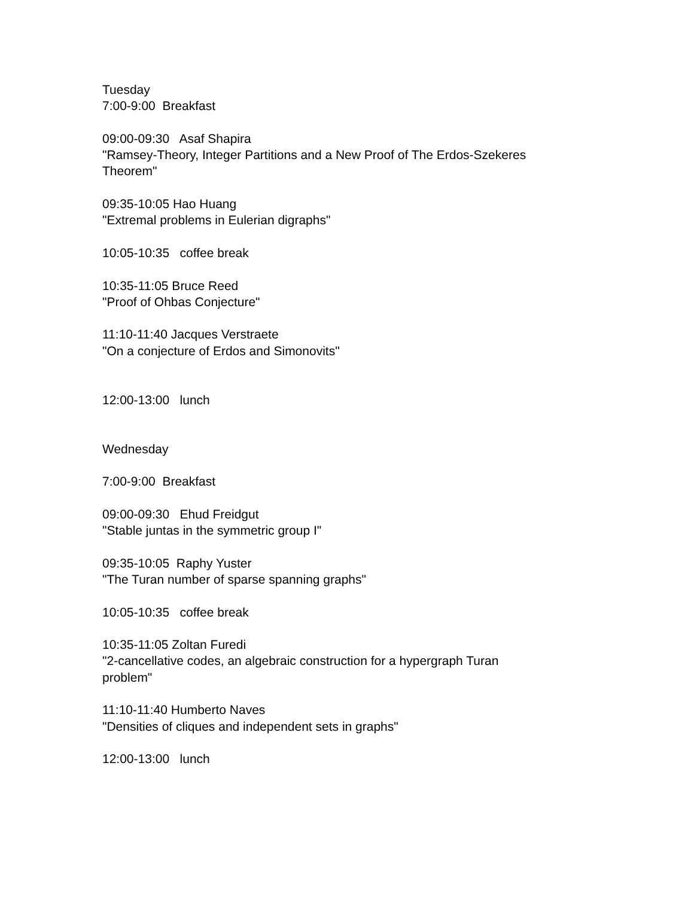Tuesday 7:00-9:00 Breakfast
09:00-09:30 Asaf Shapira "Ramsey-Theory, Integer Partitions and a New Proof of The Erdos-Szekeres Theorem"
09:35-10:05 Hao Huang "Extremal problems in Eulerian digraphs"
10:05-10:35 coffee break
10:35-11:05 Bruce Reed "Proof of Ohbas Conjecture"
11:10-11:40 Jacques Verstraete "On a conjecture of Erdos and Simonovits"
12:00-13:00 lunch
Wednesday
7:00-9:00 Breakfast
09:00-09:30 Ehud Freidgut "Stable juntas in the symmetric group I"
09:35-10:05 Raphy Yuster "The Turan number of sparse spanning graphs"
10:05-10:35 coffee break
10:35-11:05 Zoltan Furedi "2-cancellative codes, an algebraic construction for a hypergraph Turan problem"
11:10-11:40 Humberto Naves "Densities of cliques and independent sets in graphs"
12:00-13:00 lunch